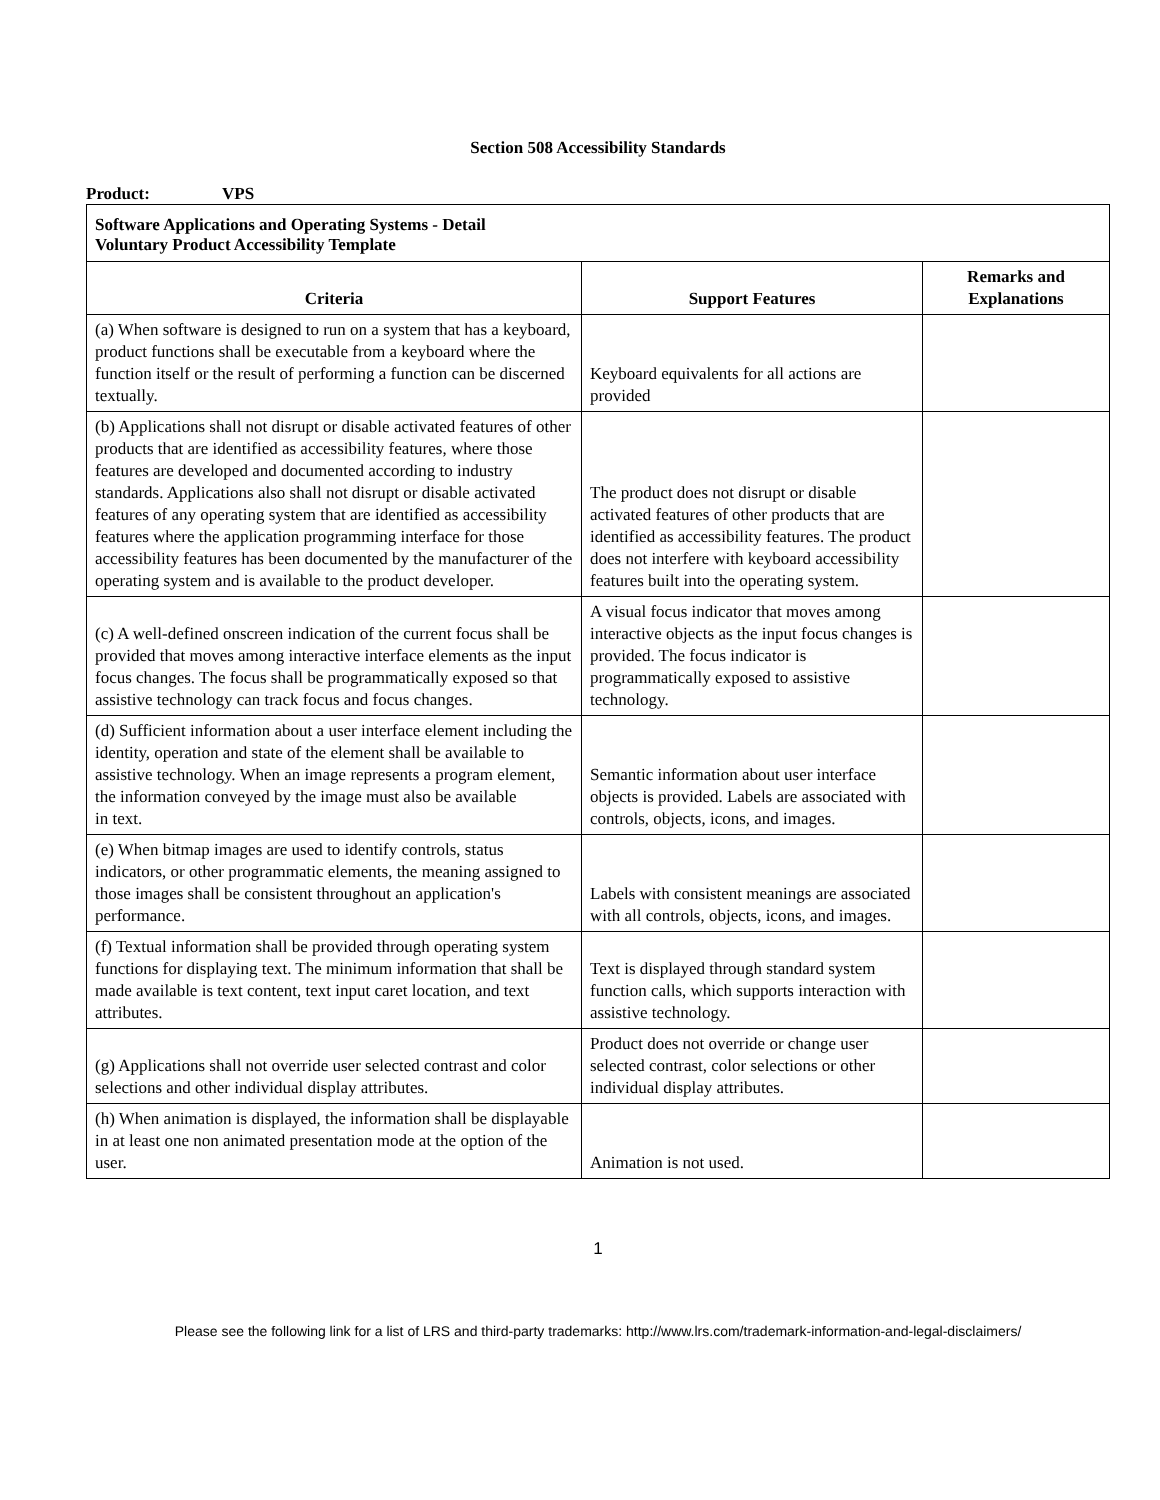Section 508 Accessibility Standards
Product: VPS
| Software Applications and Operating Systems - Detail Voluntary Product Accessibility Template | | |
| Criteria | Support Features | Remarks and Explanations |
| (a) When software is designed to run on a system that has a keyboard, product functions shall be executable from a keyboard where the function itself or the result of performing a function can be discerned textually. | Keyboard equivalents for all actions are provided | |
| (b) Applications shall not disrupt or disable activated features of other products that are identified as accessibility features, where those features are developed and documented according to industry standards. Applications also shall not disrupt or disable activated features of any operating system that are identified as accessibility features where the application programming interface for those accessibility features has been documented by the manufacturer of the operating system and is available to the product developer. | The product does not disrupt or disable activated features of other products that are identified as accessibility features. The product does not interfere with keyboard accessibility features built into the operating system. | |
| (c) A well-defined onscreen indication of the current focus shall be provided that moves among interactive interface elements as the input focus changes. The focus shall be programmatically exposed so that assistive technology can track focus and focus changes. | A visual focus indicator that moves among interactive objects as the input focus changes is provided. The focus indicator is programmatically exposed to assistive technology. | |
| (d) Sufficient information about a user interface element including the identity, operation and state of the element shall be available to assistive technology. When an image represents a program element, the information conveyed by the image must also be available in text. | Semantic information about user interface objects is provided. Labels are associated with controls, objects, icons, and images. | |
| (e) When bitmap images are used to identify controls, status indicators, or other programmatic elements, the meaning assigned to those images shall be consistent throughout an application's performance. | Labels with consistent meanings are associated with all controls, objects, icons, and images. | |
| (f) Textual information shall be provided through operating system functions for displaying text. The minimum information that shall be made available is text content, text input caret location, and text attributes. | Text is displayed through standard system function calls, which supports interaction with assistive technology. | |
| (g) Applications shall not override user selected contrast and color selections and other individual display attributes. | Product does not override or change user selected contrast, color selections or other individual display attributes. | |
| (h) When animation is displayed, the information shall be displayable in at least one non animated presentation mode at the option of the user. | Animation is not used. | |
1
Please see the following link for a list of LRS and third-party trademarks: http://www.lrs.com/trademark-information-and-legal-disclaimers/